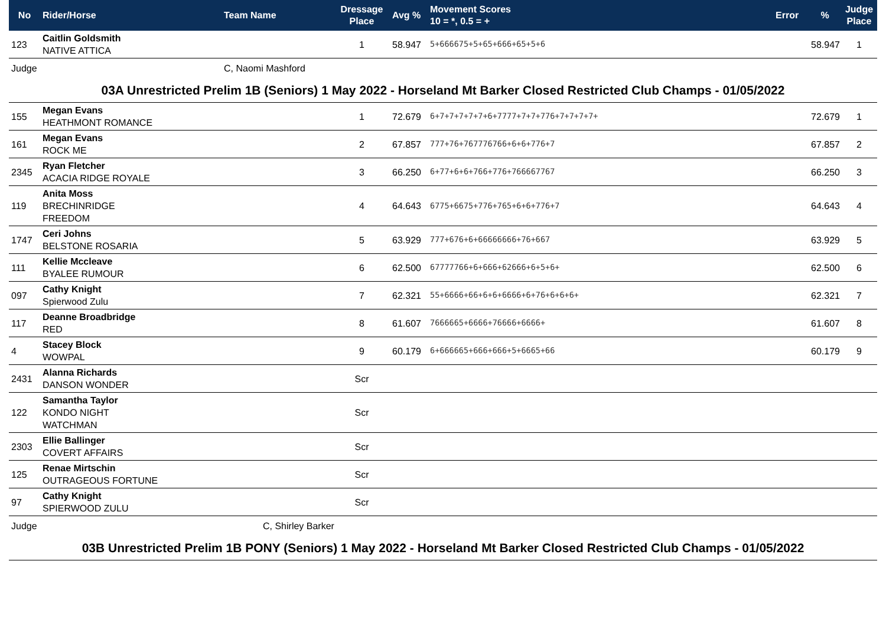| No | Rider/Horse | Team Name | Dressage Place | Avg % | Movement Scores 10 = *, 0.5 = + | Error | % | Judge Place |
| --- | --- | --- | --- | --- | --- | --- | --- | --- |
| 123 | Caitlin Goldsmith NATIVE ATTICA | | 1 | 58.947 | 5+666675+5+65+666+65+5+6 | | 58.947 | 1 |
| Judge | | C, Naomi Mashford | | | | | | |
| 03A Unrestricted Prelim 1B (Seniors) 1 May 2022 - Horseland Mt Barker Closed Restricted Club Champs - 01/05/2022 | | | | | | | | |
| 155 | Megan Evans HEATHMONT ROMANCE | | 1 | 72.679 | 6+7+7+7+7+7+6+7777+7+7+776+7+7+7+7+ | | 72.679 | 1 |
| 161 | Megan Evans ROCK ME | | 2 | 67.857 | 777+76+767776766+6+6+776+7 | | 67.857 | 2 |
| 2345 | Ryan Fletcher ACACIA RIDGE ROYALE | | 3 | 66.250 | 6+77+6+6+766+776+766667767 | | 66.250 | 3 |
| 119 | Anita Moss BRECHINRIDGE FREEDOM | | 4 | 64.643 | 6775+6675+776+765+6+6+776+7 | | 64.643 | 4 |
| 1747 | Ceri Johns BELSTONE ROSARIA | | 5 | 63.929 | 777+676+6+66666666+76+667 | | 63.929 | 5 |
| 111 | Kellie Mccleave BYALEE RUMOUR | | 6 | 62.500 | 67777766+6+666+62666+6+5+6+ | | 62.500 | 6 |
| 097 | Cathy Knight Spierwood Zulu | | 7 | 62.321 | 55+6666+66+6+6+6666+6+76+6+6+6+ | | 62.321 | 7 |
| 117 | Deanne Broadbridge RED | | 8 | 61.607 | 7666665+6666+76666+6666+ | | 61.607 | 8 |
| 4 | Stacey Block WOWPAL | | 9 | 60.179 | 6+666665+666+666+5+6665+66 | | 60.179 | 9 |
| 2431 | Alanna Richards DANSON WONDER | | Scr | | | | | |
| 122 | Samantha Taylor KONDO NIGHT WATCHMAN | | Scr | | | | | |
| 2303 | Ellie Ballinger COVERT AFFAIRS | | Scr | | | | | |
| 125 | Renae Mirtschin OUTRAGEOUS FORTUNE | | Scr | | | | | |
| 97 | Cathy Knight SPIERWOOD ZULU | | Scr | | | | | |
| Judge | | C, Shirley Barker | | | | | | |
| 03B Unrestricted Prelim 1B PONY (Seniors) 1 May 2022 - Horseland Mt Barker Closed Restricted Club Champs - 01/05/2022 | | | | | | | | |